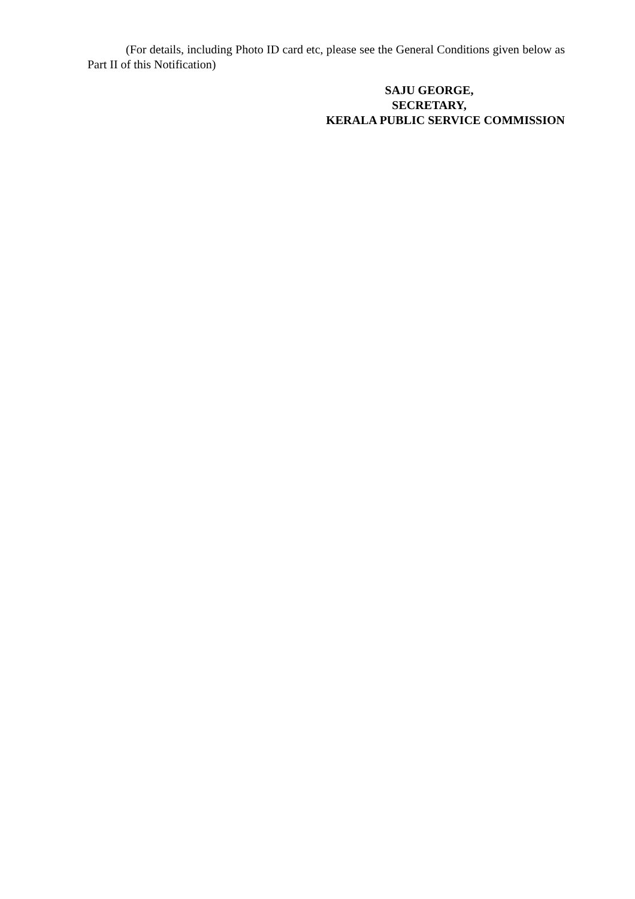(For details, including Photo ID card etc, please see the General Conditions given below as Part II of this Notification)
SAJU GEORGE,
SECRETARY,
KERALA PUBLIC SERVICE COMMISSION